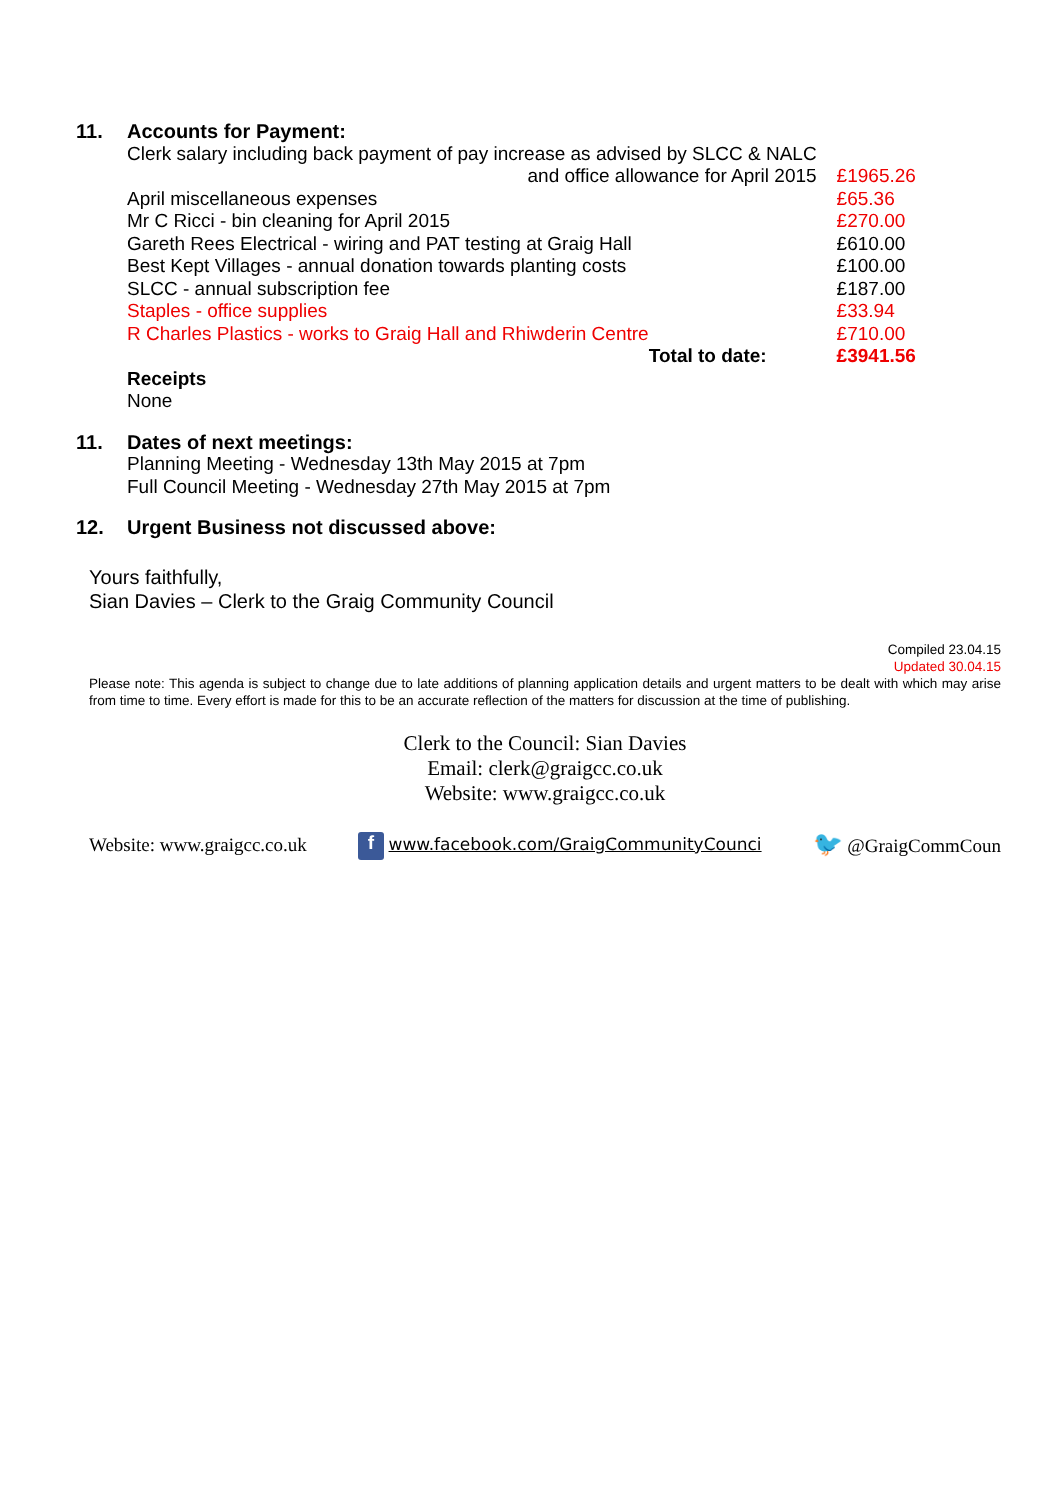11. Accounts for Payment:
| Clerk salary including back payment of pay increase as advised by SLCC & NALC and office allowance for April 2015 | £1965.26 |
| April miscellaneous expenses | £65.36 |
| Mr C Ricci - bin cleaning for April 2015 | £270.00 |
| Gareth Rees Electrical - wiring and PAT testing at Graig Hall | £610.00 |
| Best Kept Villages - annual donation towards planting costs | £100.00 |
| SLCC - annual subscription fee | £187.00 |
| Staples - office supplies | £33.94 |
| R Charles Plastics - works to Graig Hall and Rhiwderin Centre | £710.00 |
| Total to date: | £3941.56 |
Receipts
None
11. Dates of next meetings:
Planning Meeting - Wednesday 13th May 2015 at 7pm
Full Council Meeting - Wednesday 27th May 2015 at 7pm
12. Urgent Business not discussed above:
Yours faithfully,
Sian Davies – Clerk to the Graig Community Council
Compiled 23.04.15
Updated 30.04.15
Please note: This agenda is subject to change due to late additions of planning application details and urgent matters to be dealt with which may arise from time to time. Every effort is made for this to be an accurate reflection of the matters for discussion at the time of publishing.
Clerk to the Council: Sian Davies
Email: clerk@graigcc.co.uk
Website: www.graigcc.co.uk
Website: www.graigcc.co.uk f www.facebook.com/GraigCommunityCounci 🐦 @GraigCommCoun